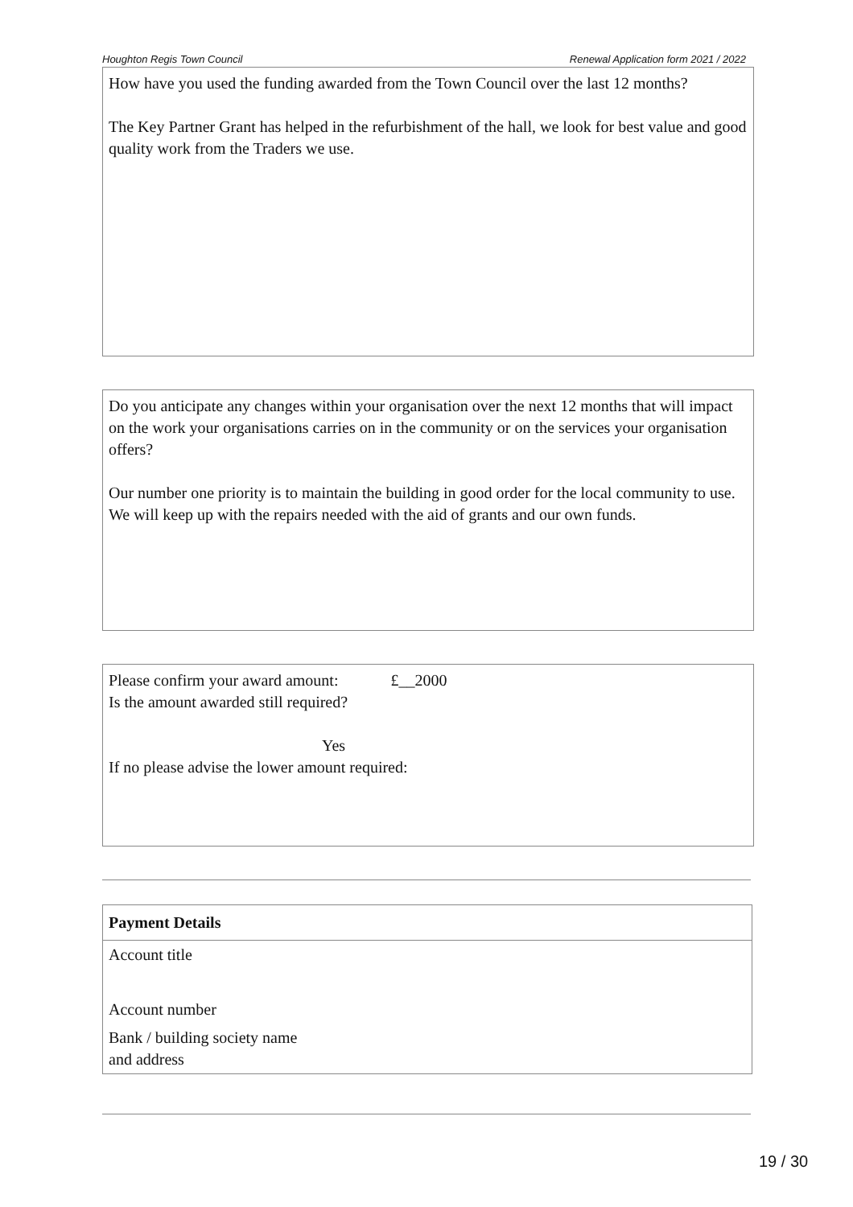Houghton Regis Town Council Renewal Application form 2021 / 2022
How have you used the funding awarded from the Town Council over the last 12 months?
The Key Partner Grant has helped in the refurbishment of the hall, we look for best value and good quality work from the Traders we use.
Do you anticipate any changes within your organisation over the next 12 months that will impact on the work your organisations carries on in the community or on the services your organisation offers?
Our number one priority is to maintain the building in good order for the local community to use. We will keep up with the repairs needed with the aid of grants and our own funds.
Please confirm your award amount: £__2000
Is the amount awarded still required?
Yes
If no please advise the lower amount required:
| Payment Details | |
| Account title | |
| Account number | |
| Bank / building society name and address | |
19 / 30